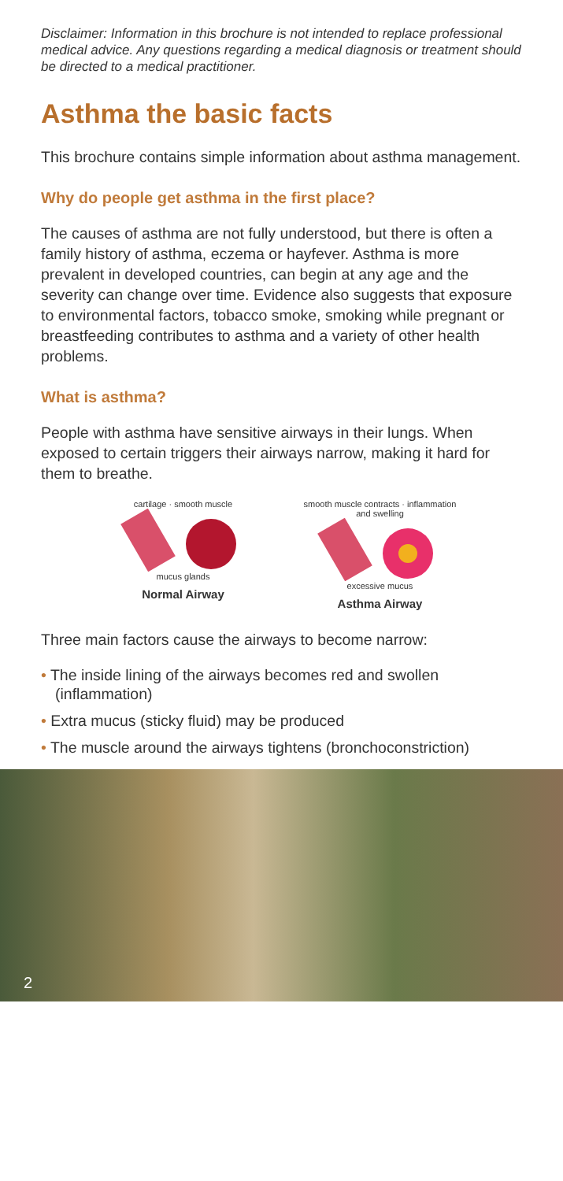Disclaimer: Information in this brochure is not intended to replace professional medical advice. Any questions regarding a medical diagnosis or treatment should be directed to a medical practitioner.
Asthma the basic facts
This brochure contains simple information about asthma management.
Why do people get asthma in the first place?
The causes of asthma are not fully understood, but there is often a family history of asthma, eczema or hayfever. Asthma is more prevalent in developed countries, can begin at any age and the severity can change over time. Evidence also suggests that exposure to environmental factors, tobacco smoke, smoking while pregnant or breastfeeding contributes to asthma and a variety of other health problems.
What is asthma?
People with asthma have sensitive airways in their lungs. When exposed to certain triggers their airways narrow, making it hard for them to breathe.
cartilage · smooth muscle
mucus glands
Normal Airway
smooth muscle contracts · inflammation and swelling
excessive mucus
Asthma Airway
Three main factors cause the airways to become narrow:
• The inside lining of the airways becomes red and swollen (inflammation)
• Extra mucus (sticky fluid) may be produced
• The muscle around the airways tightens (bronchoconstriction)
2